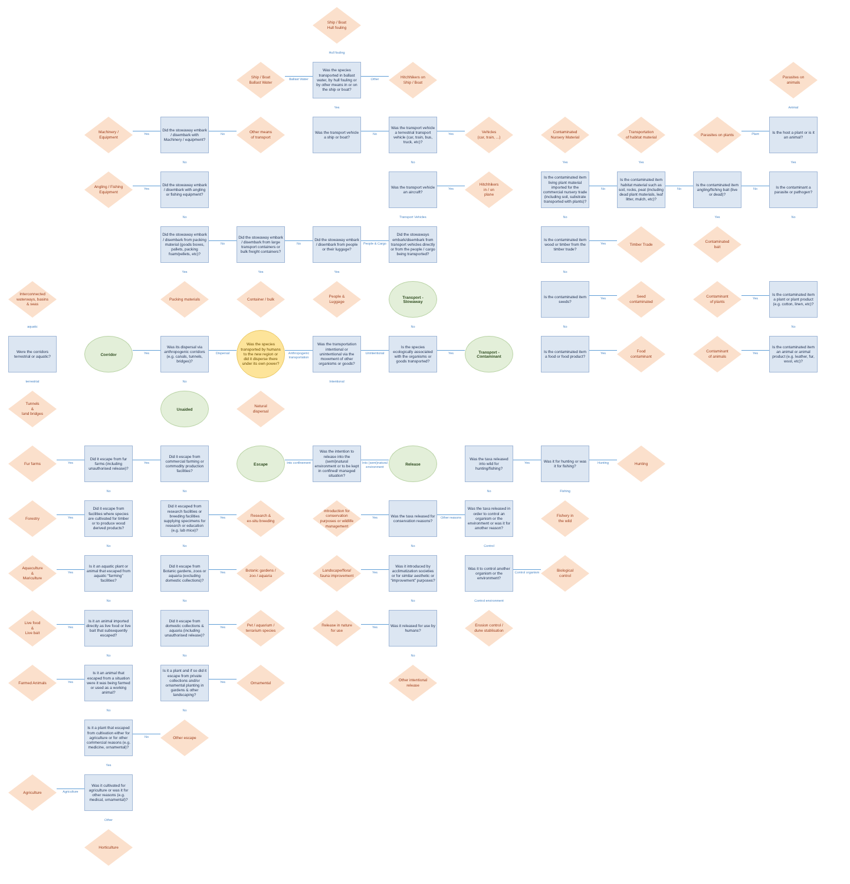Ship / Boat
Hull fouling
Hull fouling
Ship / Boat
Ballast Water
Ballast Water
Was the species transported in ballast water, by hull fouling or by other means in or on the ship or boat?
Other
Hitchhikers on
Ship / Boat
Parasites on animals
Yes
Animal
Machinery /
Equipment
Yes
Did the stowaway embark / disembark with Machinery / equipment?
No
Other means
of transport
Was the transport vehicle a ship or boat?
No
Was the transport vehicle a terrestrial transport vehicle (car, train, bus, truck, etc)?
Yes
Vehicles
(car, train, ...)
Contaminated
Nursery Material
Transportation
of habitat material
Parasites on plants
Plant
Is the host a plant or is it an animal?
No
No
Yes
Yes
Yes
Angling / Fishing
Equipment
Yes
Did the stowaway embark / disembark with angling or fishing equipment?
Was the transport vehicle an aircraft?
Yes
Hitchhikers
in / on
plane
Is the contaminated item living plant material imported for the commercial nursery trade (including soil, substrate transported with plants)?
No
Is the contaminated item habitat material such as soil, rocks, peat (including dead plant materials, leaf litter, mulch, etc)?
No
Is the contaminated item angling/fishing bait (live or dead)?
No
Is the contaminant a parasite or pathogen?
No
Transport Vehicles
No
Yes
No
Did the stowaway embark / disembark from packing material (goods boxes, pallets, packing foam/pellets, etc)?
No
Did the stowaway embark / disembark from large transport containers or bulk freight containers?
No
Did the stowaway embark / disembark from people or their luggage?
People & Cargo
Did the stowaways embark/disembark from transport vehicles directly or from the people / cargo being transported?
Is the contaminated item wood or timber from the timber trade?
Yes
Timber Trade
Contaminated
bait
Yes
Yes
Yes
No
Interconnected waterways, basins & seas
Packing materials
Container / bulk
People &
Luggage
Transport -
Stowaway
Is the contaminated item seeds?
Yes
Seed
contaminated
Contaminant
of plants
Yes
Is the contaminated item a plant or plant product (e.g. cotton, linen, etc)?
aquatic
No
No
No
Were the corridors terrestrial or aquatic?
Corridor
Yes
Was its dispersal via anthropogenic corridors (e.g. canals, tunnels, bridges)?
Dispersal
Was the species transported by humans to the new region or did it disperse there under its own power?
Anthropogenic transportation
Was the transportation intentional or unintentional via the movement of other organisms or goods?
Unintentional
Is the species ecologically associated with the organisms or goods transported?
Yes
Transport -
Contaminant
Is the contaminated item a food or food product?
Yes
Food
contaminant
Contaminant
of animals
Yes
Is the contaminated item an animal or animal product (e.g. leather, fur, wool, etc)?
terrestrial
No
Intentional
Tunnels
&
land bridges
Unaided
Natural
dispersal
Fur farms
Yes
Did it escape from fur farms (including unauthorised release)?
Yes
Did it escape from commercial farming or commodity production facilities?
Escape
Into confinement
Was the intention to release into the (semi)natural environment or to be kept in confined/ managed situation?
Into (semi)natural environment
Release
Was the taxa released into wild for hunting/fishing?
Yes
Was it for hunting or was it for fishing?
Hunting
Hunting
No
No
No
Fishing
Forestry
Yes
Did it escape from facilities where species are cultivated for timber or to produce wood derived products?
Did it escaped from research facilities or breeding facilities supplying specimens for research or education (e.g. lab mice)?
Yes
Research &
ex-situ breeding
Introduction for conservation purposes or wildlife management
Yes
Was the taxa released for conservation reasons?
Other reasons
Was the taxa released in order to control an organism or the environment or was it for another reason?
Fishery in
the wild
No
No
No
Control
Aquaculture
&
Mariculture
Yes
Is it an aquatic plant or animal that escaped from aquatic “farming” facilities?
Did it escape from Botanic gardens, zoos or aquaria (excluding domestic collections)?
Yes
Botanic gardens / zoo / aquaria
Landscape/flora/ fauna improvement
Yes
Was it introduced by acclimatization societies or for similar aesthetic or “improvement” purposes?
Was it to control another organism or the environment?
Control organism
Biological
control
No
No
No
Control environment
Live food
&
Live bait
Yes
Is it an animal imported directly as live food or live bait that subsequently escaped?
Did it escape from domestic collections & aquaria (including unauthorised release)?
Yes
Pet / aquarium / terrarium species
Release in nature for use
Yes
Was it released for use by humans?
Erosion control / dune stablisation
No
No
No
Farmed Animals
Yes
Is it an animal that escaped from a situation were it was being farmed or used as a working animal?
Is it a plant and if so did it escape from private collections and/or ornamental planting in gardens & other landscaping?
Yes
Ornamental
Other intentional release
No
No
Is it a plant that escaped from cultivation either for agriculture or for other commercial reasons (e.g. medicine, ornamental)?
No
Other escape
Yes
Agriculture
Agriculture
Was it cultivated for agriculture or was it for other reasons (e.g. medical, ornamental)?
Other
Horticulture